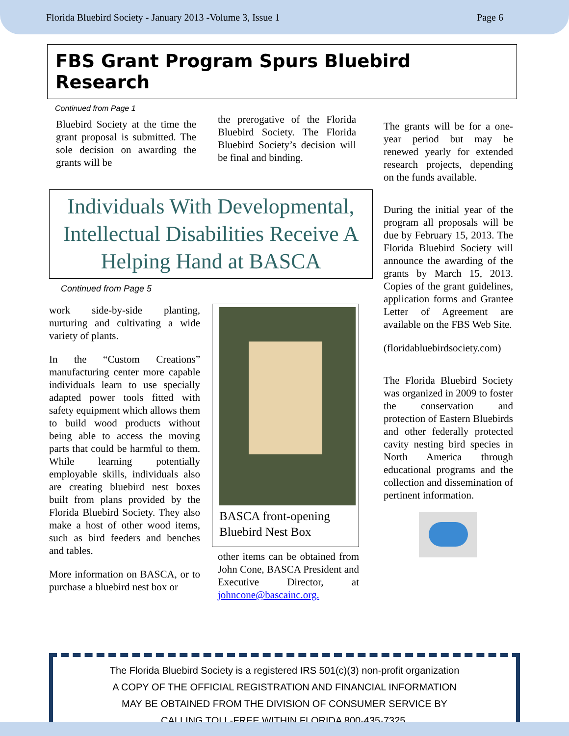Florida Bluebird Society - January 2013 -Volume 3, Issue 1 Page 6
FBS Grant Program Spurs Bluebird Research
Continued from Page 1
Bluebird Society at the time the grant proposal is submitted. The sole decision on awarding the grants will be
the prerogative of the Florida Bluebird Society. The Florida Bluebird Society’s decision will be final and binding.
Individuals With Developmental, Intellectual Disabilities Receive A Helping Hand at BASCA
Continued from Page 5
work side-by-side planting, nurturing and cultivating a wide variety of plants.
In the “Custom Creations” manufacturing center more capable individuals learn to use specially adapted power tools fitted with safety equipment which allows them to build wood products without being able to access the moving parts that could be harmful to them. While learning potentially employable skills, individuals also are creating bluebird nest boxes built from plans provided by the Florida Bluebird Society. They also make a host of other wood items, such as bird feeders and benches and tables.
More information on BASCA, or to purchase a bluebird nest box or
BASCA front-opening Bluebird Nest Box
other items can be obtained from John Cone, BASCA President and Executive Director, at johncone@bascainc.org.
The grants will be for a one-year period but may be renewed yearly for extended research projects, depending on the funds available.
During the initial year of the program all proposals will be due by February 15, 2013. The Florida Bluebird Society will announce the awarding of the grants by March 15, 2013. Copies of the grant guidelines, application forms and Grantee Letter of Agreement are available on the FBS Web Site.
(floridabluebirdsociety.com)
The Florida Bluebird Society was organized in 2009 to foster the conservation and protection of Eastern Bluebirds and other federally protected cavity nesting bird species in North America through educational programs and the collection and dissemination of pertinent information.
The Florida Bluebird Society is a registered IRS 501(c)(3) non-profit organization
A COPY OF THE OFFICIAL REGISTRATION AND FINANCIAL INFORMATION
MAY BE OBTAINED FROM THE DIVISION OF CONSUMER SERVICE BY
CALLING TOLL-FREE WITHIN FLORIDA 800-435-7325.